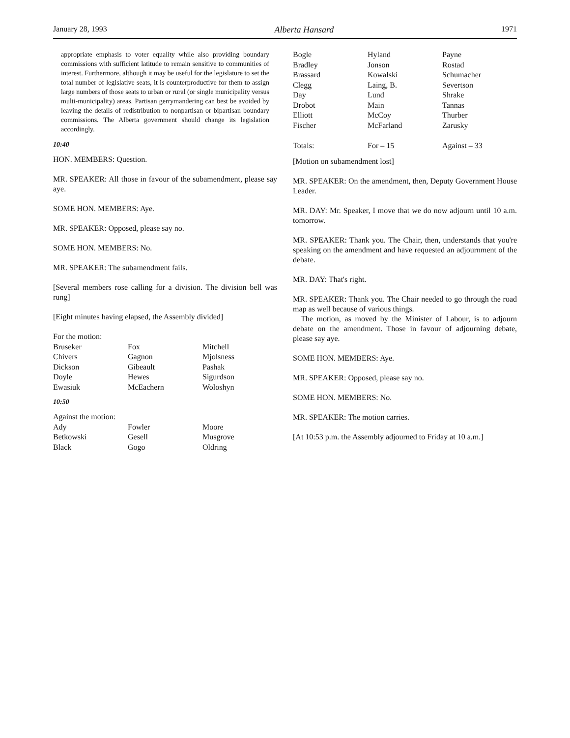January 28, 1993 Alberta Hansard 1971
appropriate emphasis to voter equality while also providing boundary commissions with sufficient latitude to remain sensitive to communities of interest. Furthermore, although it may be useful for the legislature to set the total number of legislative seats, it is counterproductive for them to assign large numbers of those seats to urban or rural (or single municipality versus multi-municipality) areas. Partisan gerrymandering can best be avoided by leaving the details of redistribution to nonpartisan or bipartisan boundary commissions. The Alberta government should change its legislation accordingly.
10:40
HON. MEMBERS: Question.
MR. SPEAKER: All those in favour of the subamendment, please say aye.
SOME HON. MEMBERS: Aye.
MR. SPEAKER: Opposed, please say no.
SOME HON. MEMBERS: No.
MR. SPEAKER: The subamendment fails.
[Several members rose calling for a division. The division bell was rung]
[Eight minutes having elapsed, the Assembly divided]
| For the motion: | | |
| Bruseker | Fox | Mitchell |
| Chivers | Gagnon | Mjolsness |
| Dickson | Gibeault | Pashak |
| Doyle | Hewes | Sigurdson |
| Ewasiuk | McEachern | Woloshyn |
10:50
| Against the motion: | | |
| Ady | Fowler | Moore |
| Betkowski | Gesell | Musgrove |
| Black | Gogo | Oldring |
| Bogle | Hyland | Payne |
| Bradley | Jonson | Rostad |
| Brassard | Kowalski | Schumacher |
| Clegg | Laing, B. | Severtson |
| Day | Lund | Shrake |
| Drobot | Main | Tannas |
| Elliott | McCoy | Thurber |
| Fischer | McFarland | Zarusky |
| Totals: | For – 15 | Against – 33 |
[Motion on subamendment lost]
MR. SPEAKER: On the amendment, then, Deputy Government House Leader.
MR. DAY: Mr. Speaker, I move that we do now adjourn until 10 a.m. tomorrow.
MR. SPEAKER: Thank you. The Chair, then, understands that you're speaking on the amendment and have requested an adjournment of the debate.
MR. DAY: That's right.
MR. SPEAKER: Thank you. The Chair needed to go through the road map as well because of various things.
The motion, as moved by the Minister of Labour, is to adjourn debate on the amendment. Those in favour of adjourning debate, please say aye.
SOME HON. MEMBERS: Aye.
MR. SPEAKER: Opposed, please say no.
SOME HON. MEMBERS: No.
MR. SPEAKER: The motion carries.
[At 10:53 p.m. the Assembly adjourned to Friday at 10 a.m.]